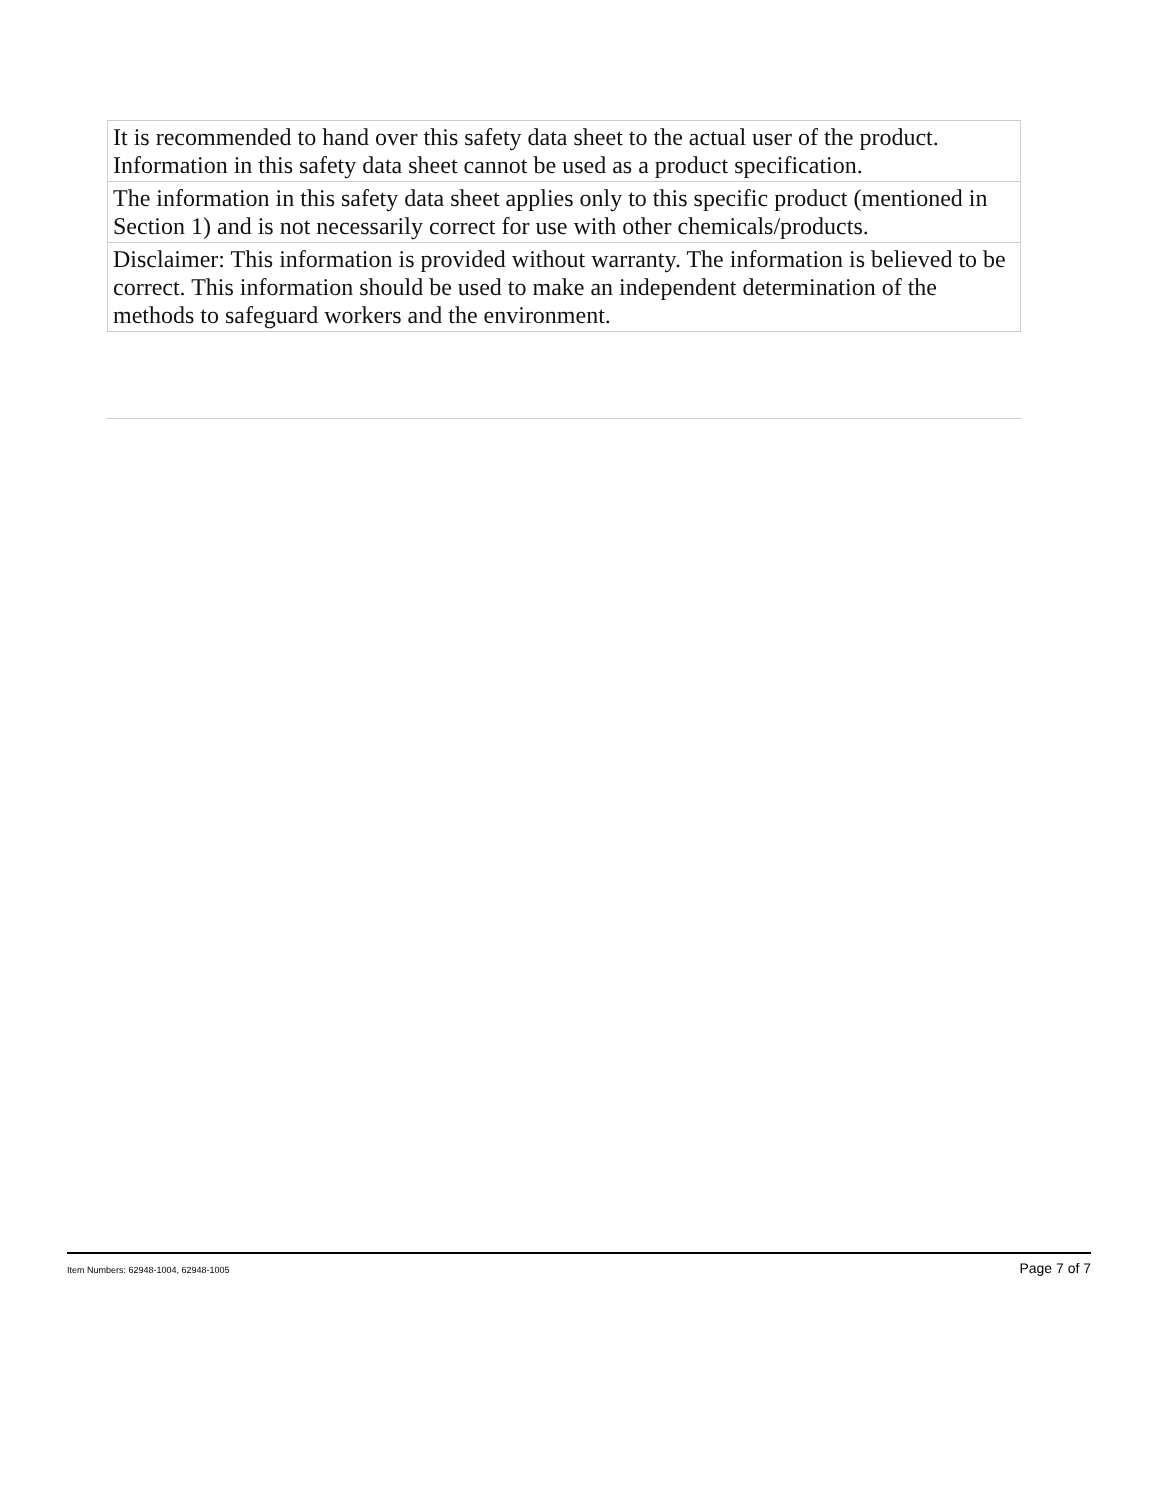| It is recommended to hand over this safety data sheet to the actual user of the product. Information in this safety data sheet cannot be used as a product specification. |
| The information in this safety data sheet applies only to this specific product (mentioned in Section 1) and is not necessarily correct for use with other chemicals/products. |
| Disclaimer: This information is provided without warranty. The information is believed to be correct. This information should be used to make an independent determination of the methods to safeguard workers and the environment. |
Item Numbers: 62948-1004, 62948-1005 Page 7 of 7